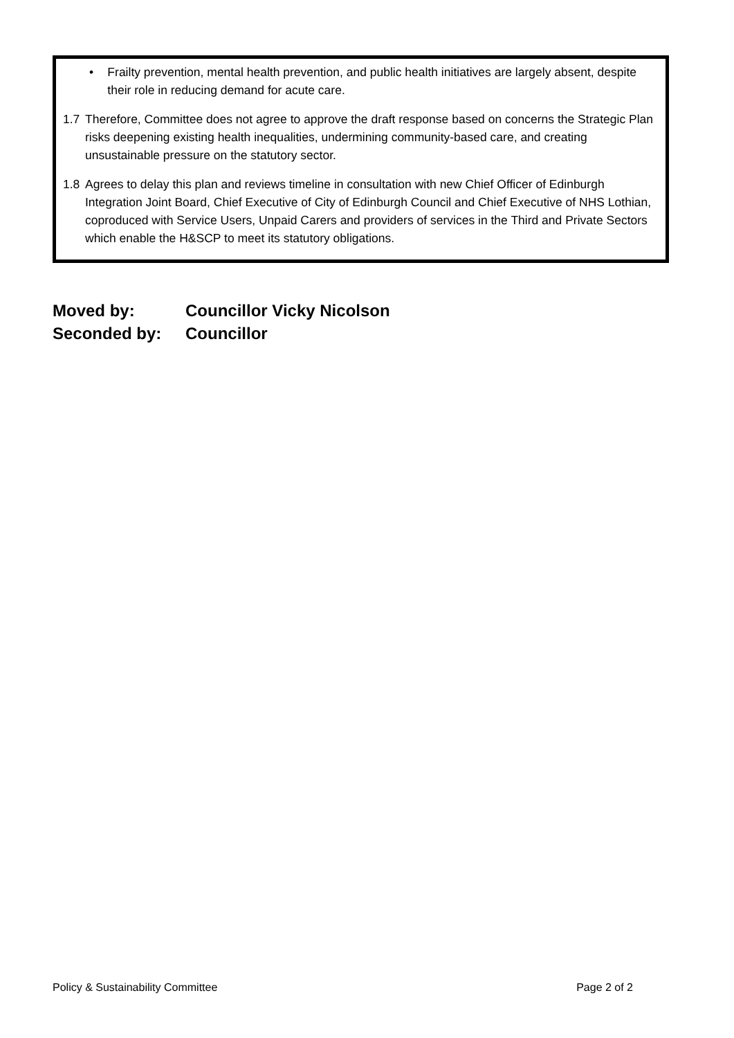• Frailty prevention, mental health prevention, and public health initiatives are largely absent, despite their role in reducing demand for acute care.
1.7 Therefore, Committee does not agree to approve the draft response based on concerns the Strategic Plan risks deepening existing health inequalities, undermining community-based care, and creating unsustainable pressure on the statutory sector.
1.8 Agrees to delay this plan and reviews timeline in consultation with new Chief Officer of Edinburgh Integration Joint Board, Chief Executive of City of Edinburgh Council and Chief Executive of NHS Lothian, coproduced with Service Users, Unpaid Carers and providers of services in the Third and Private Sectors which enable the H&SCP to meet its statutory obligations.
Moved by: Councillor Vicky Nicolson
Seconded by: Councillor
Policy & Sustainability Committee Page 2 of 2